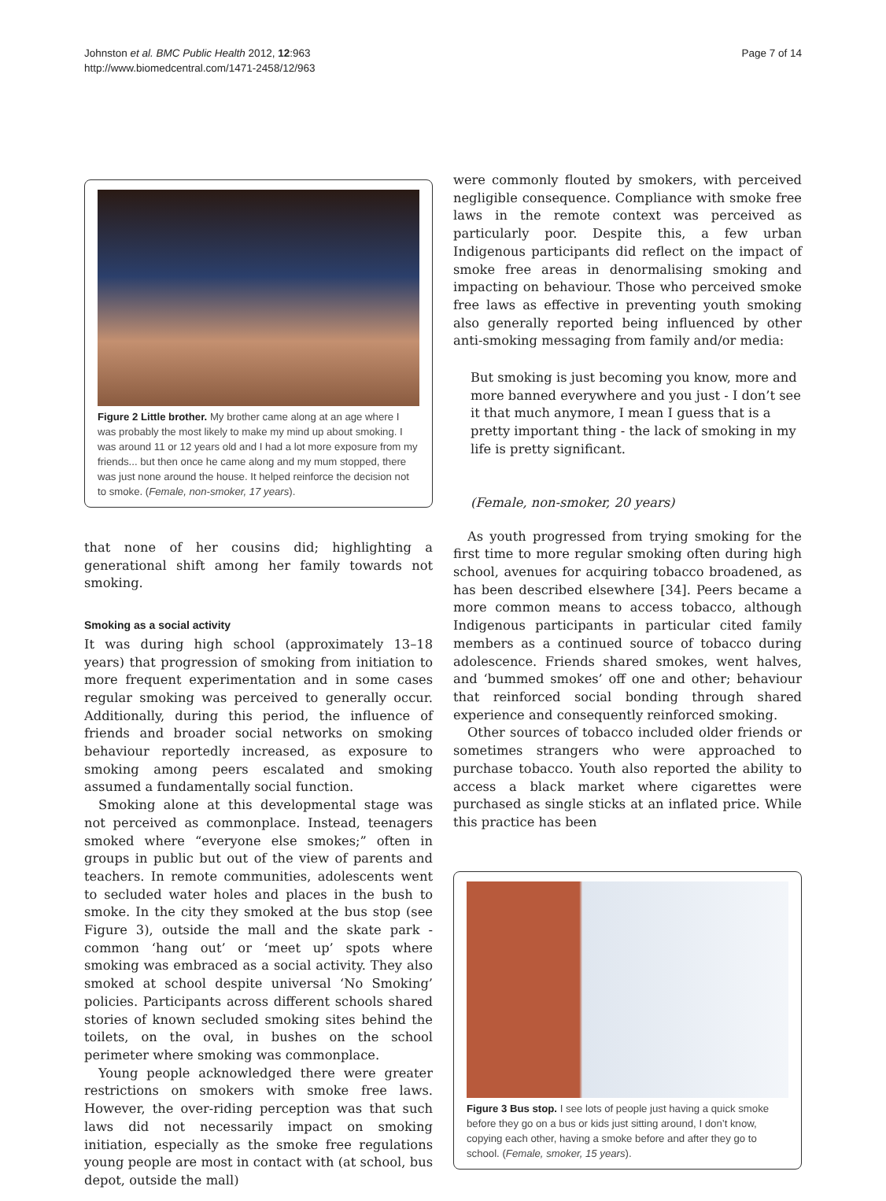Johnston et al. BMC Public Health 2012, 12:963
http://www.biomedcentral.com/1471-2458/12/963
Page 7 of 14
Figure 2 Little brother. My brother came along at an age where I was probably the most likely to make my mind up about smoking. I was around 11 or 12 years old and I had a lot more exposure from my friends... but then once he came along and my mum stopped, there was just none around the house. It helped reinforce the decision not to smoke. (Female, non-smoker, 17 years).
that none of her cousins did; highlighting a generational shift among her family towards not smoking.
Smoking as a social activity
It was during high school (approximately 13–18 years) that progression of smoking from initiation to more frequent experimentation and in some cases regular smoking was perceived to generally occur. Additionally, during this period, the influence of friends and broader social networks on smoking behaviour reportedly increased, as exposure to smoking among peers escalated and smoking assumed a fundamentally social function.
Smoking alone at this developmental stage was not perceived as commonplace. Instead, teenagers smoked where “everyone else smokes;” often in groups in public but out of the view of parents and teachers. In remote communities, adolescents went to secluded water holes and places in the bush to smoke. In the city they smoked at the bus stop (see Figure 3), outside the mall and the skate park - common ‘hang out’ or ‘meet up’ spots where smoking was embraced as a social activity. They also smoked at school despite universal ‘No Smoking’ policies. Participants across different schools shared stories of known secluded smoking sites behind the toilets, on the oval, in bushes on the school perimeter where smoking was commonplace.
Young people acknowledged there were greater restrictions on smokers with smoke free laws. However, the over-riding perception was that such laws did not necessarily impact on smoking initiation, especially as the smoke free regulations young people are most in contact with (at school, bus depot, outside the mall)
were commonly flouted by smokers, with perceived negligible consequence. Compliance with smoke free laws in the remote context was perceived as particularly poor. Despite this, a few urban Indigenous participants did reflect on the impact of smoke free areas in denormalising smoking and impacting on behaviour. Those who perceived smoke free laws as effective in preventing youth smoking also generally reported being influenced by other anti-smoking messaging from family and/or media:
But smoking is just becoming you know, more and more banned everywhere and you just - I don’t see it that much anymore, I mean I guess that is a pretty important thing - the lack of smoking in my life is pretty significant.
(Female, non-smoker, 20 years)
As youth progressed from trying smoking for the first time to more regular smoking often during high school, avenues for acquiring tobacco broadened, as has been described elsewhere [34]. Peers became a more common means to access tobacco, although Indigenous participants in particular cited family members as a continued source of tobacco during adolescence. Friends shared smokes, went halves, and ‘bummed smokes’ off one and other; behaviour that reinforced social bonding through shared experience and consequently reinforced smoking.
Other sources of tobacco included older friends or sometimes strangers who were approached to purchase tobacco. Youth also reported the ability to access a black market where cigarettes were purchased as single sticks at an inflated price. While this practice has been
Figure 3 Bus stop. I see lots of people just having a quick smoke before they go on a bus or kids just sitting around, I don’t know, copying each other, having a smoke before and after they go to school. (Female, smoker, 15 years).